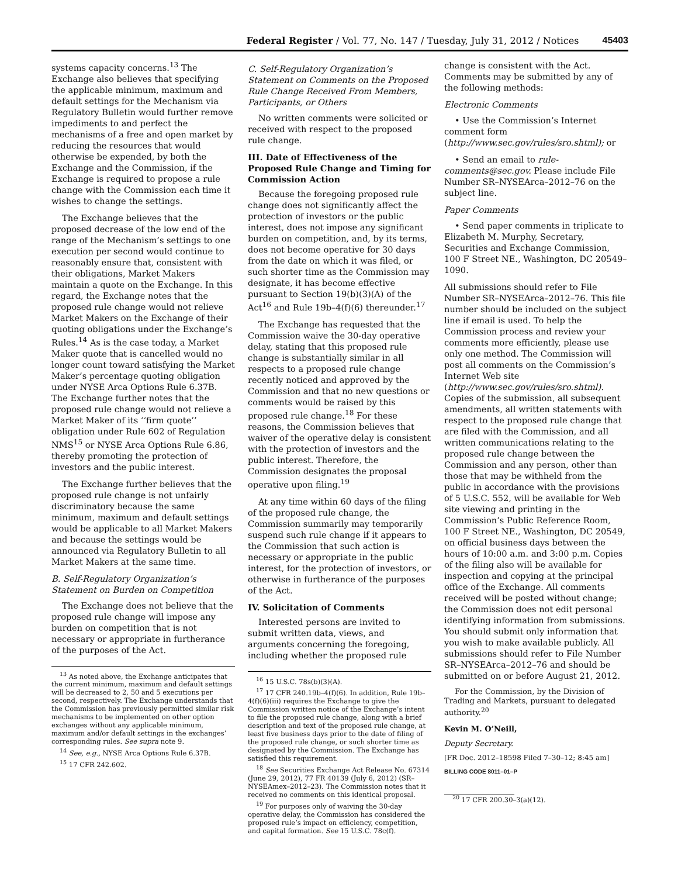Federal Register / Vol. 77, No. 147 / Tuesday, July 31, 2012 / Notices 45403
systems capacity concerns.<sup>13</sup> The Exchange also believes that specifying the applicable minimum, maximum and default settings for the Mechanism via Regulatory Bulletin would further remove impediments to and perfect the mechanisms of a free and open market by reducing the resources that would otherwise be expended, by both the Exchange and the Commission, if the Exchange is required to propose a rule change with the Commission each time it wishes to change the settings.
The Exchange believes that the proposed decrease of the low end of the range of the Mechanism’s settings to one execution per second would continue to reasonably ensure that, consistent with their obligations, Market Makers maintain a quote on the Exchange. In this regard, the Exchange notes that the proposed rule change would not relieve Market Makers on the Exchange of their quoting obligations under the Exchange’s Rules.<sup>14</sup> As is the case today, a Market Maker quote that is cancelled would no longer count toward satisfying the Market Maker’s percentage quoting obligation under NYSE Arca Options Rule 6.37B. The Exchange further notes that the proposed rule change would not relieve a Market Maker of its ‘‘firm quote’’ obligation under Rule 602 of Regulation NMS<sup>15</sup> or NYSE Arca Options Rule 6.86, thereby promoting the protection of investors and the public interest.
The Exchange further believes that the proposed rule change is not unfairly discriminatory because the same minimum, maximum and default settings would be applicable to all Market Makers and because the settings would be announced via Regulatory Bulletin to all Market Makers at the same time.
B. Self-Regulatory Organization’s Statement on Burden on Competition
The Exchange does not believe that the proposed rule change will impose any burden on competition that is not necessary or appropriate in furtherance of the purposes of the Act.
<sup>13</sup> As noted above, the Exchange anticipates that the current minimum, maximum and default settings will be decreased to 2, 50 and 5 executions per second, respectively. The Exchange understands that the Commission has previously permitted similar risk mechanisms to be implemented on other option exchanges without any applicable minimum, maximum and/or default settings in the exchanges’ corresponding rules. See supra note 9.
<sup>14</sup> See, e.g., NYSE Arca Options Rule 6.37B.
<sup>15</sup> 17 CFR 242.602.
C. Self-Regulatory Organization’s Statement on Comments on the Proposed Rule Change Received From Members, Participants, or Others
No written comments were solicited or received with respect to the proposed rule change.
III. Date of Effectiveness of the Proposed Rule Change and Timing for Commission Action
Because the foregoing proposed rule change does not significantly affect the protection of investors or the public interest, does not impose any significant burden on competition, and, by its terms, does not become operative for 30 days from the date on which it was filed, or such shorter time as the Commission may designate, it has become effective pursuant to Section 19(b)(3)(A) of the Act<sup>16</sup> and Rule 19b–4(f)(6) thereunder.<sup>17</sup>
The Exchange has requested that the Commission waive the 30-day operative delay, stating that this proposed rule change is substantially similar in all respects to a proposed rule change recently noticed and approved by the Commission and that no new questions or comments would be raised by this proposed rule change.<sup>18</sup> For these reasons, the Commission believes that waiver of the operative delay is consistent with the protection of investors and the public interest. Therefore, the Commission designates the proposal operative upon filing.<sup>19</sup>
At any time within 60 days of the filing of the proposed rule change, the Commission summarily may temporarily suspend such rule change if it appears to the Commission that such action is necessary or appropriate in the public interest, for the protection of investors, or otherwise in furtherance of the purposes of the Act.
IV. Solicitation of Comments
Interested persons are invited to submit written data, views, and arguments concerning the foregoing, including whether the proposed rule
<sup>16</sup> 15 U.S.C. 78s(b)(3)(A).
<sup>17</sup> 17 CFR 240.19b–4(f)(6). In addition, Rule 19b–4(f)(6)(iii) requires the Exchange to give the Commission written notice of the Exchange’s intent to file the proposed rule change, along with a brief description and text of the proposed rule change, at least five business days prior to the date of filing of the proposed rule change, or such shorter time as designated by the Commission. The Exchange has satisfied this requirement.
<sup>18</sup> See Securities Exchange Act Release No. 67314 (June 29, 2012), 77 FR 40139 (July 6, 2012) (SR–NYSEAmex–2012–23). The Commission notes that it received no comments on this identical proposal.
<sup>19</sup> For purposes only of waiving the 30-day operative delay, the Commission has considered the proposed rule’s impact on efficiency, competition, and capital formation. See 15 U.S.C. 78c(f).
change is consistent with the Act. Comments may be submitted by any of the following methods:
Electronic Comments
• Use the Commission’s Internet comment form (http://www.sec.gov/rules/sro.shtml); or
• Send an email to rule-comments@sec.gov. Please include File Number SR–NYSEArca–2012–76 on the subject line.
Paper Comments
• Send paper comments in triplicate to Elizabeth M. Murphy, Secretary, Securities and Exchange Commission, 100 F Street NE., Washington, DC 20549–1090.
All submissions should refer to File Number SR–NYSEArca–2012–76. This file number should be included on the subject line if email is used. To help the Commission process and review your comments more efficiently, please use only one method. The Commission will post all comments on the Commission’s Internet Web site (http://www.sec.gov/rules/sro.shtml). Copies of the submission, all subsequent amendments, all written statements with respect to the proposed rule change that are filed with the Commission, and all written communications relating to the proposed rule change between the Commission and any person, other than those that may be withheld from the public in accordance with the provisions of 5 U.S.C. 552, will be available for Web site viewing and printing in the Commission’s Public Reference Room, 100 F Street NE., Washington, DC 20549, on official business days between the hours of 10:00 a.m. and 3:00 p.m. Copies of the filing also will be available for inspection and copying at the principal office of the Exchange. All comments received will be posted without change; the Commission does not edit personal identifying information from submissions. You should submit only information that you wish to make available publicly. All submissions should refer to File Number SR–NYSEArca–2012–76 and should be submitted on or before August 21, 2012.
For the Commission, by the Division of Trading and Markets, pursuant to delegated authority.<sup>20</sup>
Kevin M. O’Neill,
Deputy Secretary.
[FR Doc. 2012–18598 Filed 7–30–12; 8:45 am]
BILLING CODE 8011–01–P
<sup>20</sup> 17 CFR 200.30–3(a)(12).